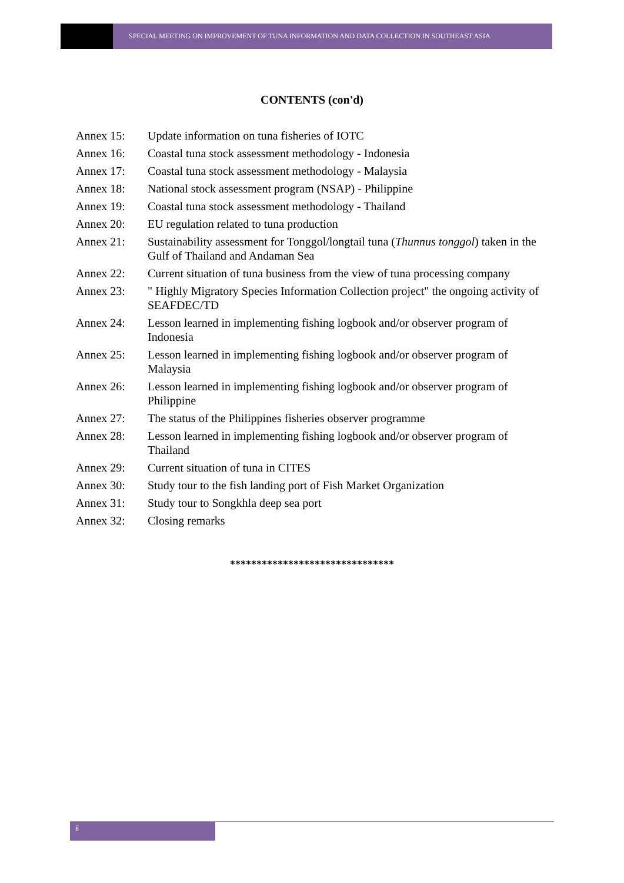SPECIAL MEETING ON IMPROVEMENT OF TUNA INFORMATION AND DATA COLLECTION IN SOUTHEAST ASIA
CONTENTS (con'd)
Annex 15: Update information on tuna fisheries of IOTC
Annex 16: Coastal tuna stock assessment methodology - Indonesia
Annex 17: Coastal tuna stock assessment methodology - Malaysia
Annex 18: National stock assessment program (NSAP) - Philippine
Annex 19: Coastal tuna stock assessment methodology - Thailand
Annex 20: EU regulation related to tuna production
Annex 21: Sustainability assessment for Tonggol/longtail tuna (Thunnus tonggol) taken in the Gulf of Thailand and Andaman Sea
Annex 22: Current situation of tuna business from the view of tuna processing company
Annex 23: " Highly Migratory Species Information Collection project" the ongoing activity of SEAFDEC/TD
Annex 24: Lesson learned in implementing fishing logbook and/or observer program of Indonesia
Annex 25: Lesson learned in implementing fishing logbook and/or observer program of Malaysia
Annex 26: Lesson learned in implementing fishing logbook and/or observer program of Philippine
Annex 27: The status of the Philippines fisheries observer programme
Annex 28: Lesson learned in implementing fishing logbook and/or observer program of Thailand
Annex 29: Current situation of tuna in CITES
Annex 30: Study tour to the fish landing port of Fish Market Organization
Annex 31: Study tour to Songkhla deep sea port
Annex 32: Closing remarks
*******************************
ii